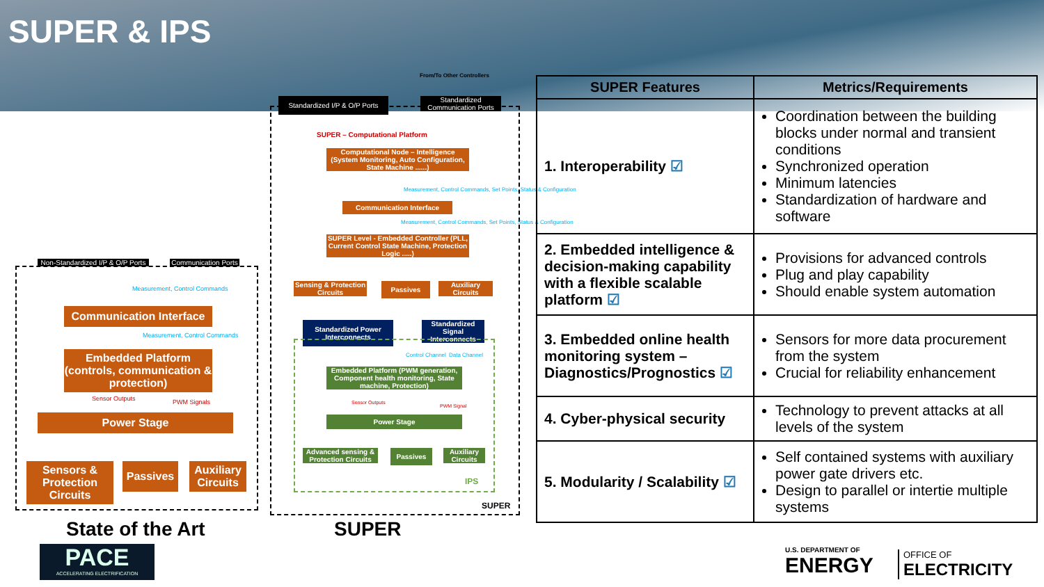SUPER & IPS
Non-Standardized I/P & O/P Ports
Communication Ports
Measurement, Control Commands
Communication Interface
Measurement, Control Commands
Embedded Platform (controls, communication & protection)
Sensor Outputs PWM Signals
Power Stage
Sensors & Protection Circuits
Passives
Auxiliary Circuits
State of the Art
From/To Other Controllers
Standardized I/P & O/P Ports
Standardized Communication Ports
SUPER – Computational Platform
Computational Node – Intelligence (System Monitoring, Auto Configuration, State Machine ......)
Measurement, Control Commands, Set Points, Status & Configuration
Communication Interface
Measurement, Control Commands, Set Points, Status & Configuration
SUPER Level - Embedded Controller (PLL, Current Control State Machine, Protection Logic .....)
Sensing & Protection Circuits
Passives
Auxiliary Circuits
Standardized Power Interconnects
Standardized Signal Interconnects
Control Channel Data Channel
Embedded Platform (PWM generation, Component health monitoring, State machine, Protection)
Sensor Outputs
PWM Signal
Power Stage
Advanced sensing & Protection Circuits
Passives
Auxiliary Circuits
IPS
SUPER
SUPER
| SUPER Features | Metrics/Requirements |
| --- | --- |
| 1. Interoperability ☑ | Coordination between the building blocks under normal and transient conditions Synchronized operation Minimum latencies Standardization of hardware and software |
| 2. Embedded intelligence & decision-making capability with a flexible scalable platform ☑ | Provisions for advanced controls Plug and play capability Should enable system automation |
| 3. Embedded online health monitoring system – Diagnostics/Prognostics ☑ | Sensors for more data procurement from the system Crucial for reliability enhancement |
| 4. Cyber-physical security | Technology to prevent attacks at all levels of the system |
| 5. Modularity / Scalability ☑ | Self contained systems with auxiliary power gate drivers etc. Design to parallel or intertie multiple systems |
PACE
ACCELERATING ELECTRIFICATION
U.S. DEPARTMENT OF
ENERGY
OFFICE OF
ELECTRICITY